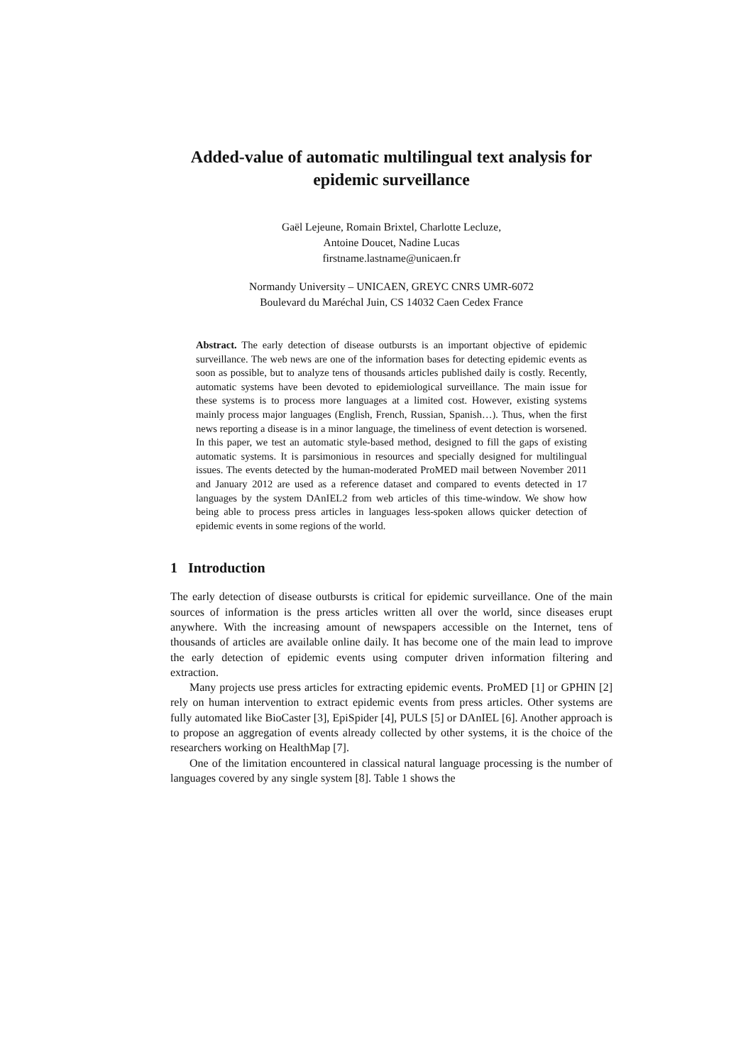Added-value of automatic multilingual text analysis for epidemic surveillance
Gaël Lejeune, Romain Brixtel, Charlotte Lecluze,
Antoine Doucet, Nadine Lucas
firstname.lastname@unicaen.fr
Normandy University – UNICAEN, GREYC CNRS UMR-6072
Boulevard du Maréchal Juin, CS 14032 Caen Cedex France
Abstract. The early detection of disease outbursts is an important objective of epidemic surveillance. The web news are one of the information bases for detecting epidemic events as soon as possible, but to analyze tens of thousands articles published daily is costly. Recently, automatic systems have been devoted to epidemiological surveillance. The main issue for these systems is to process more languages at a limited cost. However, existing systems mainly process major languages (English, French, Russian, Spanish…). Thus, when the first news reporting a disease is in a minor language, the timeliness of event detection is worsened. In this paper, we test an automatic style-based method, designed to fill the gaps of existing automatic systems. It is parsimonious in resources and specially designed for multilingual issues. The events detected by the human-moderated ProMED mail between November 2011 and January 2012 are used as a reference dataset and compared to events detected in 17 languages by the system DAnIEL2 from web articles of this time-window. We show how being able to process press articles in languages less-spoken allows quicker detection of epidemic events in some regions of the world.
1 Introduction
The early detection of disease outbursts is critical for epidemic surveillance. One of the main sources of information is the press articles written all over the world, since diseases erupt anywhere. With the increasing amount of newspapers accessible on the Internet, tens of thousands of articles are available online daily. It has become one of the main lead to improve the early detection of epidemic events using computer driven information filtering and extraction.
Many projects use press articles for extracting epidemic events. ProMED [1] or GPHIN [2] rely on human intervention to extract epidemic events from press articles. Other systems are fully automated like BioCaster [3], EpiSpider [4], PULS [5] or DAnIEL [6]. Another approach is to propose an aggregation of events already collected by other systems, it is the choice of the researchers working on HealthMap [7].
One of the limitation encountered in classical natural language processing is the number of languages covered by any single system [8]. Table 1 shows the